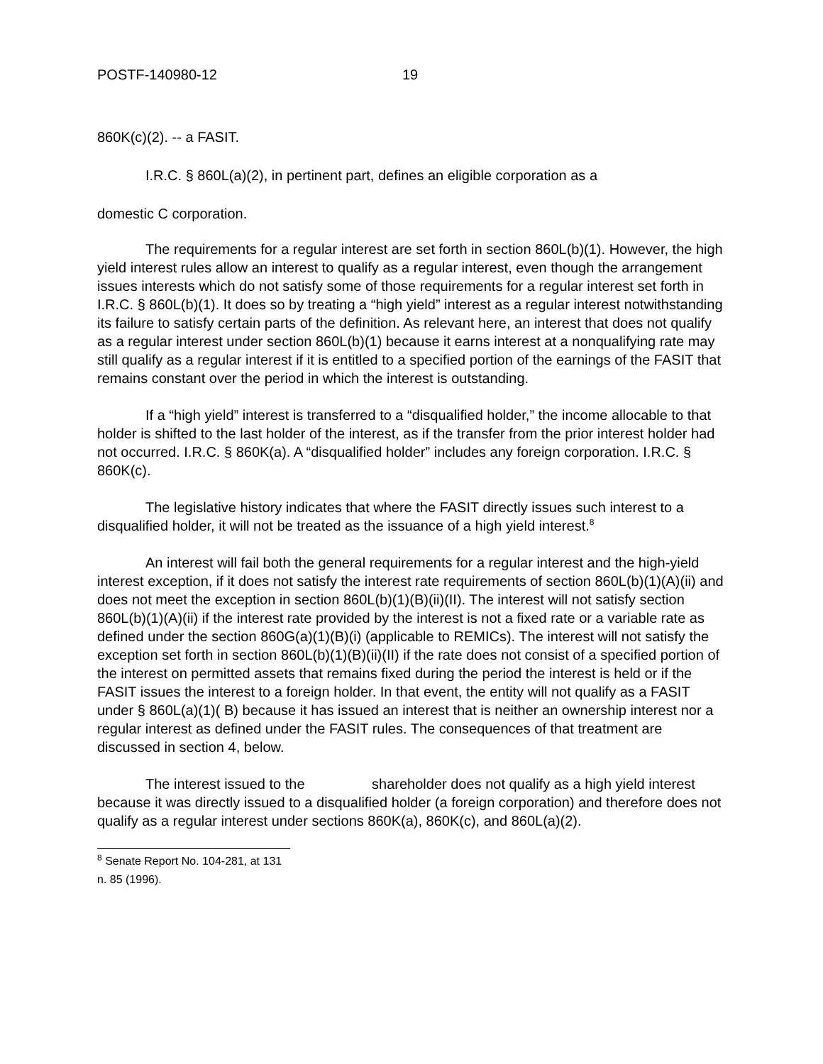POSTF-140980-12 19
860K(c)(2). -- a FASIT.
I.R.C. § 860L(a)(2), in pertinent part, defines an eligible corporation as a
domestic C corporation.
The requirements for a regular interest are set forth in section 860L(b)(1). However, the high yield interest rules allow an interest to qualify as a regular interest, even though the arrangement issues interests which do not satisfy some of those requirements for a regular interest set forth in I.R.C. § 860L(b)(1). It does so by treating a “high yield” interest as a regular interest notwithstanding its failure to satisfy certain parts of the definition. As relevant here, an interest that does not qualify as a regular interest under section 860L(b)(1) because it earns interest at a nonqualifying rate may still qualify as a regular interest if it is entitled to a specified portion of the earnings of the FASIT that remains constant over the period in which the interest is outstanding.
If a “high yield” interest is transferred to a “disqualified holder,” the income allocable to that holder is shifted to the last holder of the interest, as if the transfer from the prior interest holder had not occurred. I.R.C. § 860K(a). A “disqualified holder” includes any foreign corporation. I.R.C. § 860K(c).
The legislative history indicates that where the FASIT directly issues such interest to a disqualified holder, it will not be treated as the issuance of a high yield interest.<sup>8</sup>
An interest will fail both the general requirements for a regular interest and the high-yield interest exception, if it does not satisfy the interest rate requirements of section 860L(b)(1)(A)(ii) and does not meet the exception in section 860L(b)(1)(B)(ii)(II). The interest will not satisfy section 860L(b)(1)(A)(ii) if the interest rate provided by the interest is not a fixed rate or a variable rate as defined under the section 860G(a)(1)(B)(i) (applicable to REMICs). The interest will not satisfy the exception set forth in section 860L(b)(1)(B)(ii)(II) if the rate does not consist of a specified portion of the interest on permitted assets that remains fixed during the period the interest is held or if the FASIT issues the interest to a foreign holder. In that event, the entity will not qualify as a FASIT under § 860L(a)(1)( B) because it has issued an interest that is neither an ownership interest nor a regular interest as defined under the FASIT rules. The consequences of that treatment are discussed in section 4, below.
The interest issued to the shareholder does not qualify as a high yield interest because it was directly issued to a disqualified holder (a foreign corporation) and therefore does not qualify as a regular interest under sections 860K(a), 860K(c), and 860L(a)(2).
<sup>8</sup> Senate Report No. 104-281, at 131 n. 85 (1996).